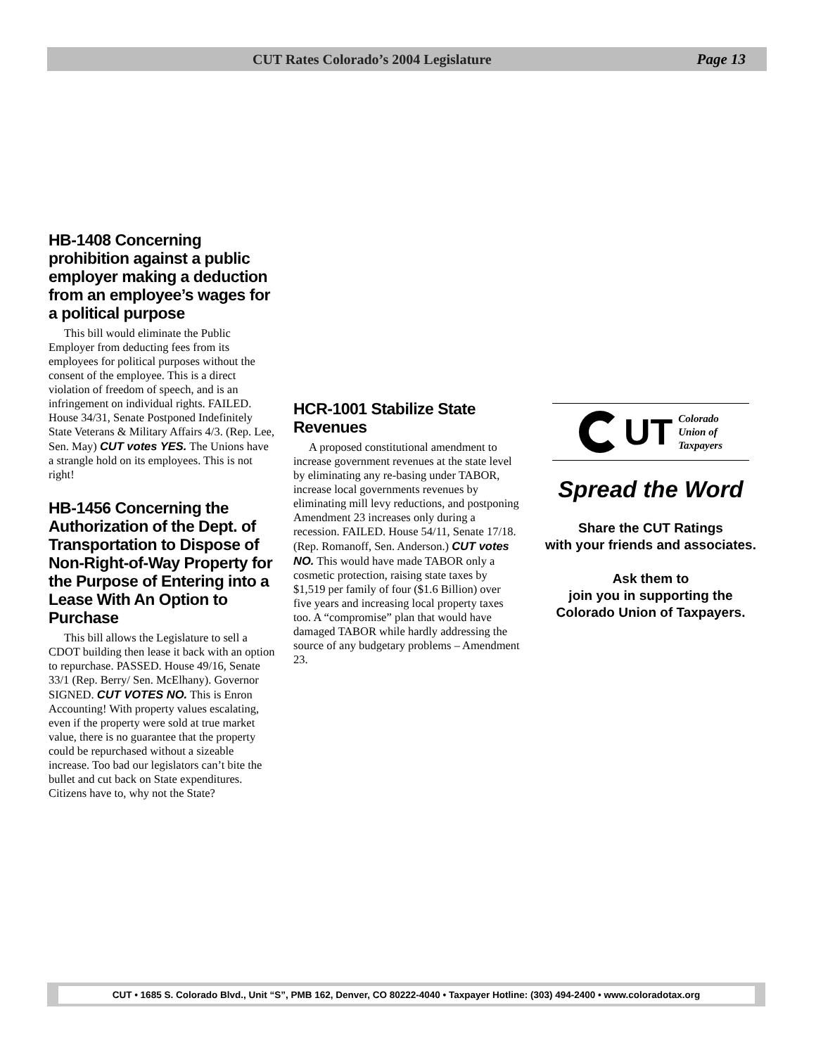CUT Rates Colorado’s 2004 Legislature
Page 13
HB-1408 Concerning prohibition against a public employer making a deduction from an employee’s wages for a political purpose
This bill would eliminate the Public Employer from deducting fees from its employees for political purposes without the consent of the employee. This is a direct violation of freedom of speech, and is an infringement on individual rights. FAILED. House 34/31, Senate Postponed Indefinitely State Veterans & Military Affairs 4/3. (Rep. Lee, Sen. May) CUT votes YES. The Unions have a strangle hold on its employees. This is not right!
HB-1456 Concerning the Authorization of the Dept. of Transportation to Dispose of Non-Right-of-Way Property for the Purpose of Entering into a Lease With An Option to Purchase
This bill allows the Legislature to sell a CDOT building then lease it back with an option to repurchase. PASSED. House 49/16, Senate 33/1 (Rep. Berry/ Sen. McElhany). Governor SIGNED. CUT VOTES NO. This is Enron Accounting! With property values escalating, even if the property were sold at true market value, there is no guarantee that the property could be repurchased without a sizeable increase. Too bad our legislators can’t bite the bullet and cut back on State expenditures. Citizens have to, why not the State?
HCR-1001 Stabilize State Revenues
A proposed constitutional amendment to increase government revenues at the state level by eliminating any re-basing under TABOR, increase local governments revenues by eliminating mill levy reductions, and postponing Amendment 23 increases only during a recession. FAILED. House 54/11, Senate 17/18. (Rep. Romanoff, Sen. Anderson.) CUT votes NO. This would have made TABOR only a cosmetic protection, raising state taxes by $1,519 per family of four ($1.6 Billion) over five years and increasing local property taxes too. A “compromise” plan that would have damaged TABOR while hardly addressing the source of any budgetary problems – Amendment 23.
UT Colorado
Union of
Taxpayers
Spread the Word
Share the CUT Ratings
with your friends and associates.
Ask them to
join you in supporting the
Colorado Union of Taxpayers.
CUT • 1685 S. Colorado Blvd., Unit “S”, PMB 162, Denver, CO 80222-4040 • Taxpayer Hotline: (303) 494-2400 • www.coloradotax.org